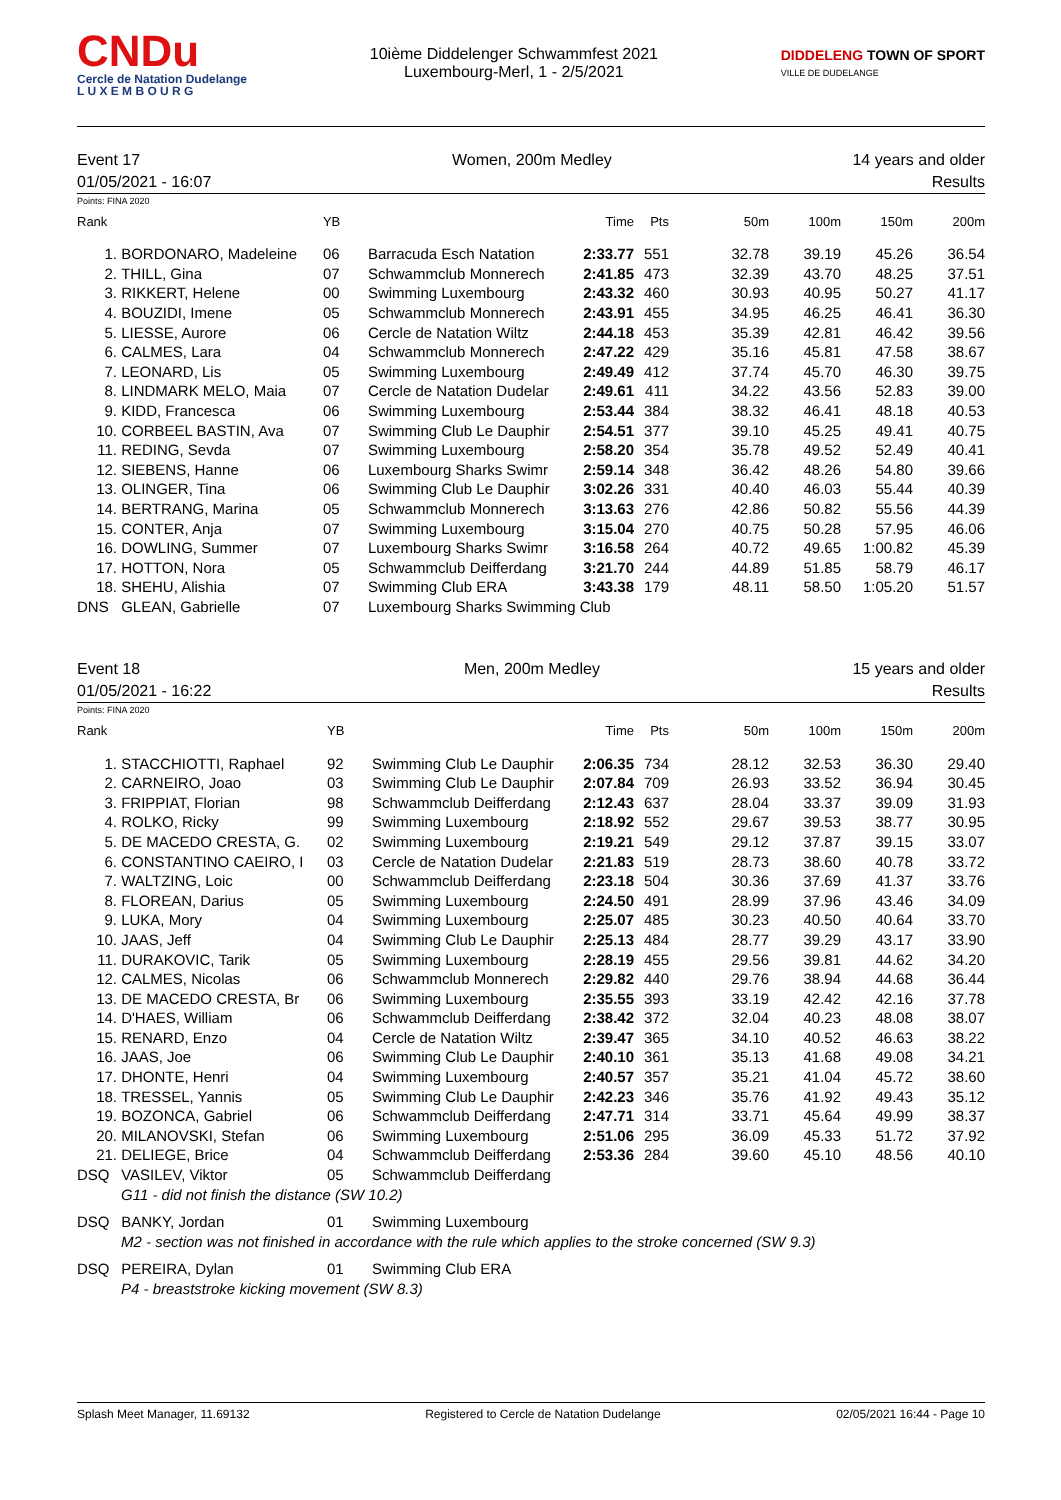CNDu
Cercle de Natation Dudelange
L U X E M B O U R G
10ième Diddelenger Schwammfest 2021
Luxembourg-Merl, 1 - 2/5/2021
DIDDELENG TOWN OF SPORT
VILLE DE DUDELANGE
Event 17
01/05/2021 - 16:07
Women, 200m Medley 14 years and older
Results
Points: FINA 2020
| Rank | | YB | | Time | Pts | 50m | 100m | 150m | 200m |
| --- | --- | --- | --- | --- | --- | --- | --- | --- | --- |
| 1. | BORDONARO, Madeleine | 06 | Barracuda Esch Natation | 2:33.77 | 551 | 32.78 | 39.19 | 45.26 | 36.54 |
| 2. | THILL, Gina | 07 | Schwammclub Monnerech | 2:41.85 | 473 | 32.39 | 43.70 | 48.25 | 37.51 |
| 3. | RIKKERT, Helene | 00 | Swimming Luxembourg | 2:43.32 | 460 | 30.93 | 40.95 | 50.27 | 41.17 |
| 4. | BOUZIDI, Imene | 05 | Schwammclub Monnerech | 2:43.91 | 455 | 34.95 | 46.25 | 46.41 | 36.30 |
| 5. | LIESSE, Aurore | 06 | Cercle de Natation Wiltz | 2:44.18 | 453 | 35.39 | 42.81 | 46.42 | 39.56 |
| 6. | CALMES, Lara | 04 | Schwammclub Monnerech | 2:47.22 | 429 | 35.16 | 45.81 | 47.58 | 38.67 |
| 7. | LEONARD, Lis | 05 | Swimming Luxembourg | 2:49.49 | 412 | 37.74 | 45.70 | 46.30 | 39.75 |
| 8. | LINDMARK MELO, Maia | 07 | Cercle de Natation Dudelar | 2:49.61 | 411 | 34.22 | 43.56 | 52.83 | 39.00 |
| 9. | KIDD, Francesca | 06 | Swimming Luxembourg | 2:53.44 | 384 | 38.32 | 46.41 | 48.18 | 40.53 |
| 10. | CORBEEL BASTIN, Ava | 07 | Swimming Club Le Dauphir | 2:54.51 | 377 | 39.10 | 45.25 | 49.41 | 40.75 |
| 11. | REDING, Sevda | 07 | Swimming Luxembourg | 2:58.20 | 354 | 35.78 | 49.52 | 52.49 | 40.41 |
| 12. | SIEBENS, Hanne | 06 | Luxembourg Sharks Swimr | 2:59.14 | 348 | 36.42 | 48.26 | 54.80 | 39.66 |
| 13. | OLINGER, Tina | 06 | Swimming Club Le Dauphir | 3:02.26 | 331 | 40.40 | 46.03 | 55.44 | 40.39 |
| 14. | BERTRANG, Marina | 05 | Schwammclub Monnerech | 3:13.63 | 276 | 42.86 | 50.82 | 55.56 | 44.39 |
| 15. | CONTER, Anja | 07 | Swimming Luxembourg | 3:15.04 | 270 | 40.75 | 50.28 | 57.95 | 46.06 |
| 16. | DOWLING, Summer | 07 | Luxembourg Sharks Swimr | 3:16.58 | 264 | 40.72 | 49.65 | 1:00.82 | 45.39 |
| 17. | HOTTON, Nora | 05 | Schwammclub Deifferdang | 3:21.70 | 244 | 44.89 | 51.85 | 58.79 | 46.17 |
| 18. | SHEHU, Alishia | 07 | Swimming Club ERA | 3:43.38 | 179 | 48.11 | 58.50 | 1:05.20 | 51.57 |
| DNS | GLEAN, Gabrielle | 07 | Luxembourg Sharks Swimming Club | | | | | | |
Event 18
01/05/2021 - 16:22
Men, 200m Medley 15 years and older
Results
Points: FINA 2020
| Rank | | YB | | Time | Pts | 50m | 100m | 150m | 200m |
| --- | --- | --- | --- | --- | --- | --- | --- | --- | --- |
| 1. | STACCHIOTTI, Raphael | 92 | Swimming Club Le Dauphir | 2:06.35 | 734 | 28.12 | 32.53 | 36.30 | 29.40 |
| 2. | CARNEIRO, Joao | 03 | Swimming Club Le Dauphir | 2:07.84 | 709 | 26.93 | 33.52 | 36.94 | 30.45 |
| 3. | FRIPPIAT, Florian | 98 | Schwammclub Deifferdang | 2:12.43 | 637 | 28.04 | 33.37 | 39.09 | 31.93 |
| 4. | ROLKO, Ricky | 99 | Swimming Luxembourg | 2:18.92 | 552 | 29.67 | 39.53 | 38.77 | 30.95 |
| 5. | DE MACEDO CRESTA, G. | 02 | Swimming Luxembourg | 2:19.21 | 549 | 29.12 | 37.87 | 39.15 | 33.07 |
| 6. | CONSTANTINO CAEIRO, I | 03 | Cercle de Natation Dudelar | 2:21.83 | 519 | 28.73 | 38.60 | 40.78 | 33.72 |
| 7. | WALTZING, Loic | 00 | Schwammclub Deifferdang | 2:23.18 | 504 | 30.36 | 37.69 | 41.37 | 33.76 |
| 8. | FLOREAN, Darius | 05 | Swimming Luxembourg | 2:24.50 | 491 | 28.99 | 37.96 | 43.46 | 34.09 |
| 9. | LUKA, Mory | 04 | Swimming Luxembourg | 2:25.07 | 485 | 30.23 | 40.50 | 40.64 | 33.70 |
| 10. | JAAS, Jeff | 04 | Swimming Club Le Dauphir | 2:25.13 | 484 | 28.77 | 39.29 | 43.17 | 33.90 |
| 11. | DURAKOVIC, Tarik | 05 | Swimming Luxembourg | 2:28.19 | 455 | 29.56 | 39.81 | 44.62 | 34.20 |
| 12. | CALMES, Nicolas | 06 | Schwammclub Monnerech | 2:29.82 | 440 | 29.76 | 38.94 | 44.68 | 36.44 |
| 13. | DE MACEDO CRESTA, Br | 06 | Swimming Luxembourg | 2:35.55 | 393 | 33.19 | 42.42 | 42.16 | 37.78 |
| 14. | D'HAES, William | 06 | Schwammclub Deifferdang | 2:38.42 | 372 | 32.04 | 40.23 | 48.08 | 38.07 |
| 15. | RENARD, Enzo | 04 | Cercle de Natation Wiltz | 2:39.47 | 365 | 34.10 | 40.52 | 46.63 | 38.22 |
| 16. | JAAS, Joe | 06 | Swimming Club Le Dauphir | 2:40.10 | 361 | 35.13 | 41.68 | 49.08 | 34.21 |
| 17. | DHONTE, Henri | 04 | Swimming Luxembourg | 2:40.57 | 357 | 35.21 | 41.04 | 45.72 | 38.60 |
| 18. | TRESSEL, Yannis | 05 | Swimming Club Le Dauphir | 2:42.23 | 346 | 35.76 | 41.92 | 49.43 | 35.12 |
| 19. | BOZONCA, Gabriel | 06 | Schwammclub Deifferdang | 2:47.71 | 314 | 33.71 | 45.64 | 49.99 | 38.37 |
| 20. | MILANOVSKI, Stefan | 06 | Swimming Luxembourg | 2:51.06 | 295 | 36.09 | 45.33 | 51.72 | 37.92 |
| 21. | DELIEGE, Brice | 04 | Schwammclub Deifferdang | 2:53.36 | 284 | 39.60 | 45.10 | 48.56 | 40.10 |
| DSQ | VASILEV, Viktor | 05 | Schwammclub Deifferdang | | | | | | |
| G11 - did not finish the distance (SW 10.2) | | | | | | | | | |
| DSQ | BANKY, Jordan | 01 | Swimming Luxembourg | | | | | | |
| M2 - section was not finished in accordance with the rule which applies to the stroke concerned (SW 9.3) | | | | | | | | | |
| DSQ | PEREIRA, Dylan | 01 | Swimming Club ERA | | | | | | |
| P4 - breaststroke kicking movement (SW 8.3) | | | | | | | | | |
Splash Meet Manager, 11.69132 Registered to Cercle de Natation Dudelange 02/05/2021 16:44 - Page 10